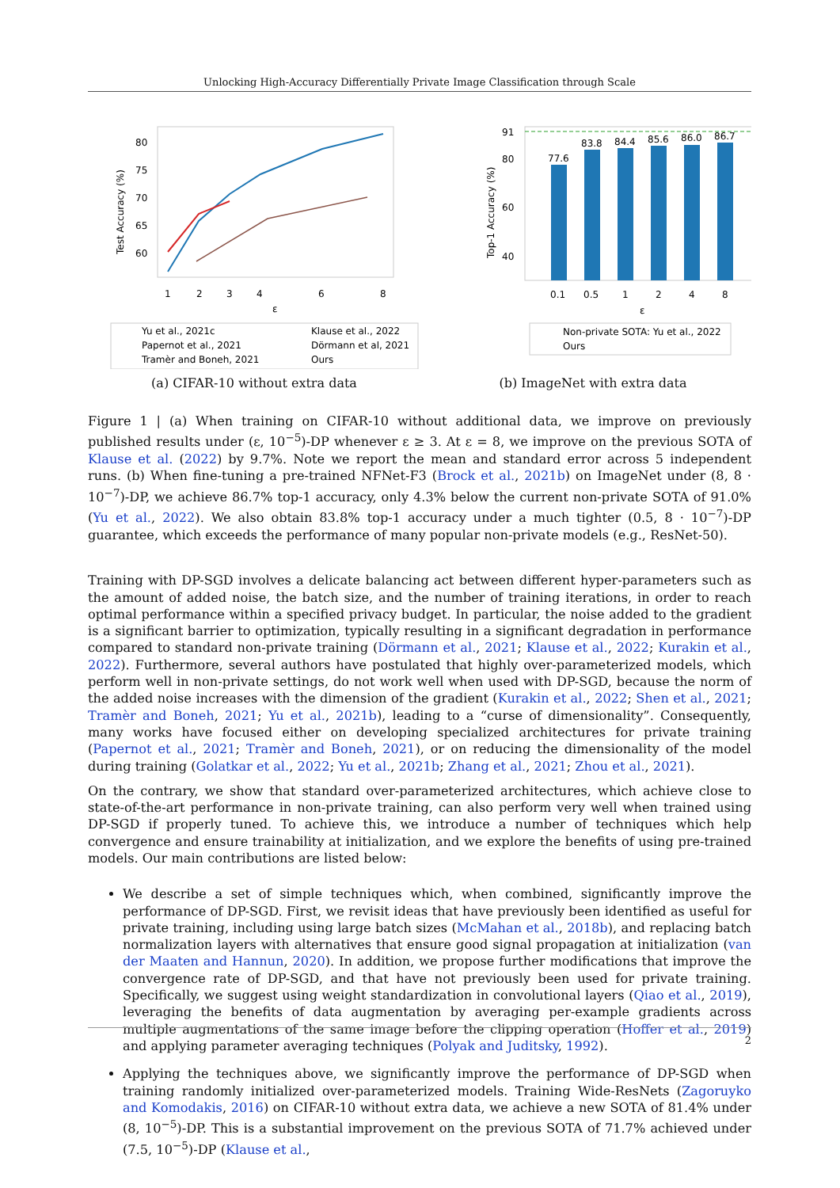Unlocking High-Accuracy Differentially Private Image Classification through Scale
80
75
70
65
60
1
2
3
4
6
8
ε
Test Accuracy (%)
Yu et al., 2021c
Klause et al., 2022
Papernot et al., 2021
Dörmann et al, 2021
Tramèr and Boneh, 2021
Ours
(a) CIFAR-10 without extra data
91
80
60
40
Top-1 Accuracy (%)
77.6
83.8
84.4
85.6
86.0
86.7
0.1
0.5
1
2
4
8
ε
Non-private SOTA: Yu et al., 2022
Ours
(b) ImageNet with extra data
Figure 1 | (a) When training on CIFAR-10 without additional data, we improve on previously published results under (ε, 10<sup>−5</sup>)-DP whenever ε ≥ 3. At ε = 8, we improve on the previous SOTA of Klause et al. (2022) by 9.7%. Note we report the mean and standard error across 5 independent runs. (b) When fine-tuning a pre-trained NFNet-F3 (Brock et al., 2021b) on ImageNet under (8, 8 · 10<sup>−7</sup>)-DP, we achieve 86.7% top-1 accuracy, only 4.3% below the current non-private SOTA of 91.0% (Yu et al., 2022). We also obtain 83.8% top-1 accuracy under a much tighter (0.5, 8 · 10<sup>−7</sup>)-DP guarantee, which exceeds the performance of many popular non-private models (e.g., ResNet-50).
Training with DP-SGD involves a delicate balancing act between different hyper-parameters such as the amount of added noise, the batch size, and the number of training iterations, in order to reach optimal performance within a specified privacy budget. In particular, the noise added to the gradient is a significant barrier to optimization, typically resulting in a significant degradation in performance compared to standard non-private training (Dörmann et al., 2021; Klause et al., 2022; Kurakin et al., 2022). Furthermore, several authors have postulated that highly over-parameterized models, which perform well in non-private settings, do not work well when used with DP-SGD, because the norm of the added noise increases with the dimension of the gradient (Kurakin et al., 2022; Shen et al., 2021; Tramèr and Boneh, 2021; Yu et al., 2021b), leading to a “curse of dimensionality”. Consequently, many works have focused either on developing specialized architectures for private training (Papernot et al., 2021; Tramèr and Boneh, 2021), or on reducing the dimensionality of the model during training (Golatkar et al., 2022; Yu et al., 2021b; Zhang et al., 2021; Zhou et al., 2021).
On the contrary, we show that standard over-parameterized architectures, which achieve close to state-of-the-art performance in non-private training, can also perform very well when trained using DP-SGD if properly tuned. To achieve this, we introduce a number of techniques which help convergence and ensure trainability at initialization, and we explore the benefits of using pre-trained models. Our main contributions are listed below:
We describe a set of simple techniques which, when combined, significantly improve the performance of DP-SGD. First, we revisit ideas that have previously been identified as useful for private training, including using large batch sizes (McMahan et al., 2018b), and replacing batch normalization layers with alternatives that ensure good signal propagation at initialization (van der Maaten and Hannun, 2020). In addition, we propose further modifications that improve the convergence rate of DP-SGD, and that have not previously been used for private training. Specifically, we suggest using weight standardization in convolutional layers (Qiao et al., 2019), leveraging the benefits of data augmentation by averaging per-example gradients across multiple augmentations of the same image before the clipping operation (Hoffer et al., 2019) and applying parameter averaging techniques (Polyak and Juditsky, 1992).
Applying the techniques above, we significantly improve the performance of DP-SGD when training randomly initialized over-parameterized models. Training Wide-ResNets (Zagoruyko and Komodakis, 2016) on CIFAR-10 without extra data, we achieve a new SOTA of 81.4% under (8, 10<sup>−5</sup>)-DP. This is a substantial improvement on the previous SOTA of 71.7% achieved under (7.5, 10<sup>−5</sup>)-DP (Klause et al.,
2